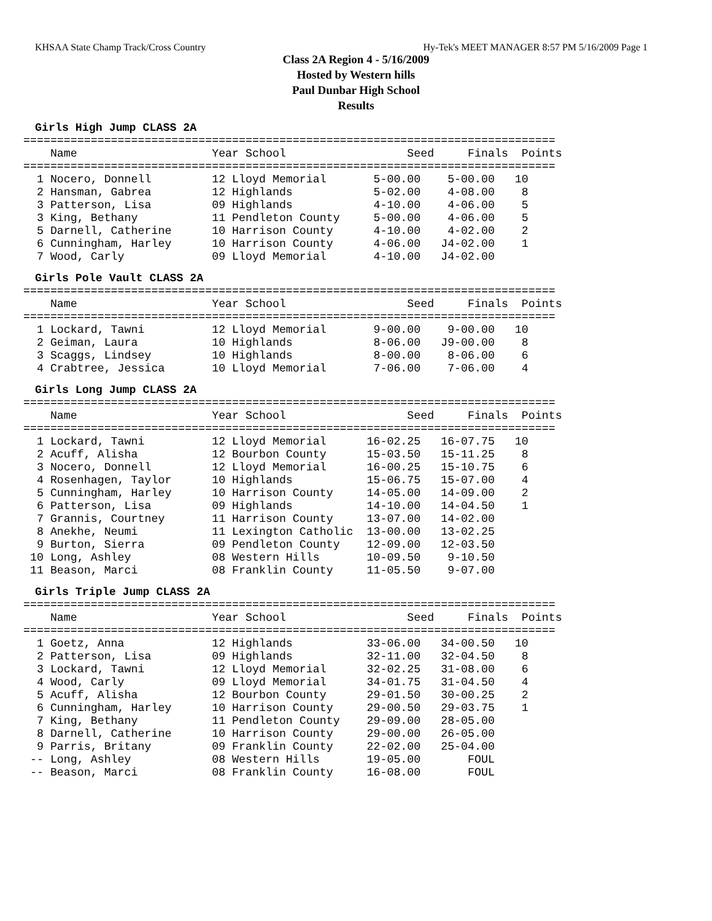KHSAA State Champ Track/Cross Country Hy-Tek's MEET MANAGER 8:57 PM 5/16/2009 Page 1
Class 2A Region 4 - 5/16/2009
Hosted by Western hills
Paul Dunbar High School
Results
Girls High Jump CLASS 2A
===============================================================================
    Name                    Year School                  Seed     Finals  Points
===============================================================================
  1 Nocero, Donnell         12 Lloyd Memorial       5-00.00    5-00.00   10
  2 Hansman, Gabrea         12 Highlands            5-02.00    4-08.00    8
  3 Patterson, Lisa         09 Highlands            4-10.00    4-06.00    5
  3 King, Bethany           11 Pendleton County     5-00.00    4-06.00    5
  5 Darnell, Catherine      10 Harrison County      4-10.00    4-02.00    2
  6 Cunningham, Harley      10 Harrison County      4-06.00   J4-02.00    1
  7 Wood, Carly             09 Lloyd Memorial       4-10.00   J4-02.00
Girls Pole Vault CLASS 2A
===============================================================================
    Name                    Year School                  Seed     Finals  Points
===============================================================================
  1 Lockard, Tawni          12 Lloyd Memorial       9-00.00    9-00.00   10
  2 Geiman, Laura           10 Highlands            8-06.00   J9-00.00    8
  3 Scaggs, Lindsey         10 Highlands            8-00.00    8-06.00    6
  4 Crabtree, Jessica       10 Lloyd Memorial       7-06.00    7-06.00    4
Girls Long Jump CLASS 2A
===============================================================================
    Name                    Year School                  Seed     Finals  Points
===============================================================================
  1 Lockard, Tawni          12 Lloyd Memorial      16-02.25   16-07.75   10
  2 Acuff, Alisha           12 Bourbon County      15-03.50   15-11.25    8
  3 Nocero, Donnell         12 Lloyd Memorial      16-00.25   15-10.75    6
  4 Rosenhagen, Taylor      10 Highlands           15-06.75   15-07.00    4
  5 Cunningham, Harley      10 Harrison County     14-05.00   14-09.00    2
  6 Patterson, Lisa         09 Highlands           14-10.00   14-04.50    1
  7 Grannis, Courtney       11 Harrison County     13-07.00   14-02.00
  8 Anekhe, Neumi           11 Lexington Catholic  13-00.00   13-02.25
  9 Burton, Sierra          09 Pendleton County    12-09.00   12-03.50
 10 Long, Ashley            08 Western Hills       10-09.50    9-10.50
 11 Beason, Marci           08 Franklin County     11-05.50    9-07.00
Girls Triple Jump CLASS 2A
===============================================================================
    Name                    Year School                  Seed     Finals  Points
===============================================================================
  1 Goetz, Anna             12 Highlands           33-06.00   34-00.50   10
  2 Patterson, Lisa         09 Highlands           32-11.00   32-04.50    8
  3 Lockard, Tawni          12 Lloyd Memorial      32-02.25   31-08.00    6
  4 Wood, Carly             09 Lloyd Memorial      34-01.75   31-04.50    4
  5 Acuff, Alisha           12 Bourbon County      29-01.50   30-00.25    2
  6 Cunningham, Harley      10 Harrison County     29-00.50   29-03.75    1
  7 King, Bethany           11 Pendleton County    29-09.00   28-05.00
  8 Darnell, Catherine      10 Harrison County     29-00.00   26-05.00
  9 Parris, Britany         09 Franklin County     22-02.00   25-04.00
 -- Long, Ashley            08 Western Hills       19-05.00       FOUL
 -- Beason, Marci           08 Franklin County     16-08.00       FOUL